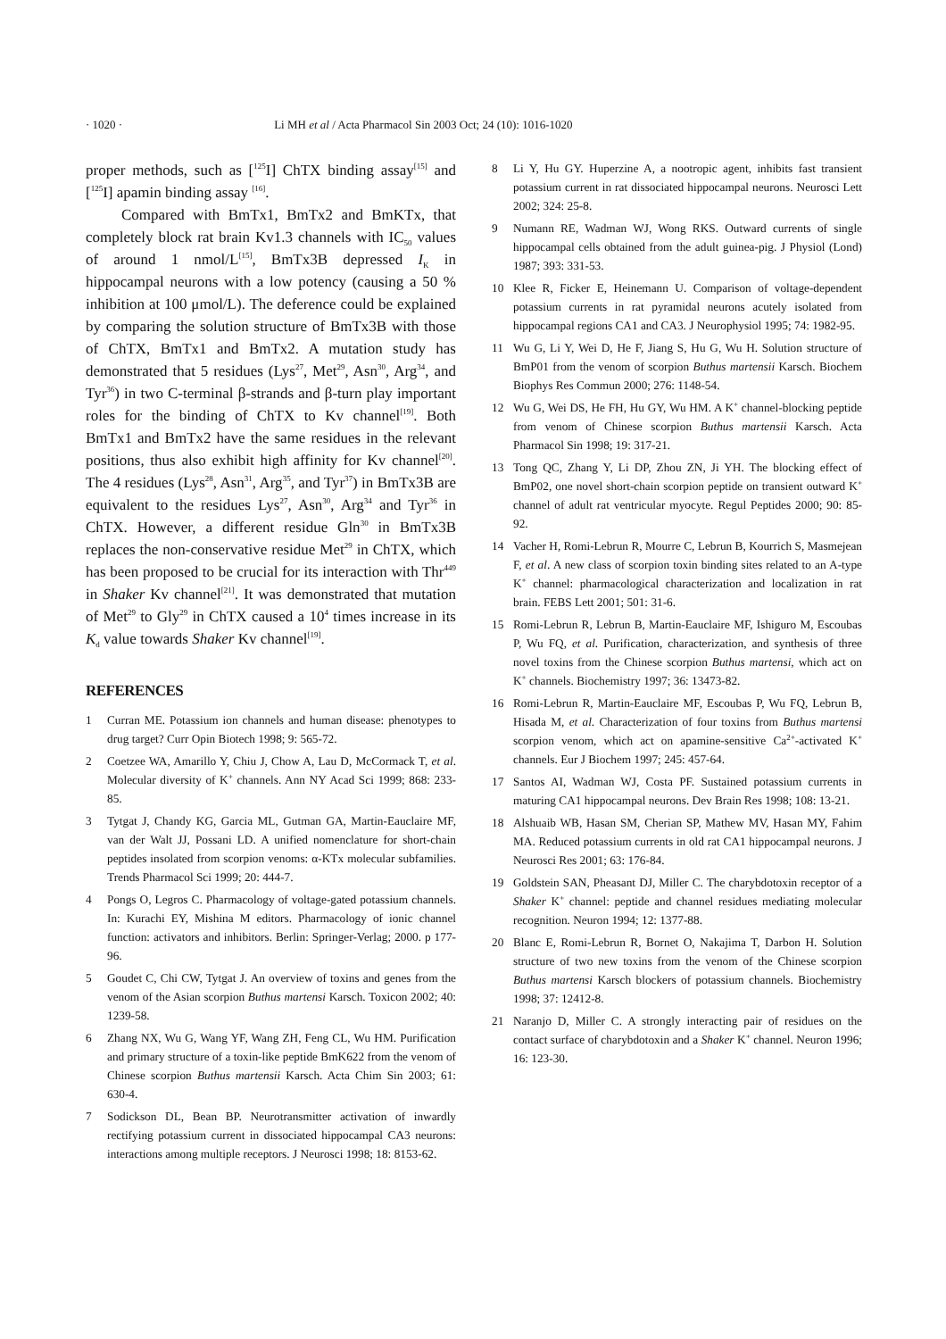· 1020 · Li MH et al / Acta Pharmacol Sin 2003 Oct; 24 (10): 1016-1020
proper methods, such as [<sup>125</sup>I] ChTX binding assay<sup>[15]</sup> and [<sup>125</sup>I] apamin binding assay <sup>[16]</sup>.
Compared with BmTx1, BmTx2 and BmKTx, that completely block rat brain Kv1.3 channels with IC<sub>50</sub> values of around 1 nmol/L<sup>[15]</sup>, BmTx3B depressed I<sub>K</sub> in hippocampal neurons with a low potency (causing a 50 % inhibition at 100 μmol/L). The deference could be explained by comparing the solution structure of BmTx3B with those of ChTX, BmTx1 and BmTx2. A mutation study has demonstrated that 5 residues (Lys<sup>27</sup>, Met<sup>29</sup>, Asn<sup>30</sup>, Arg<sup>34</sup>, and Tyr<sup>36</sup>) in two C-terminal β-strands and β-turn play important roles for the binding of ChTX to Kv channel<sup>[19]</sup>. Both BmTx1 and BmTx2 have the same residues in the relevant positions, thus also exhibit high affinity for Kv channel<sup>[20]</sup>. The 4 residues (Lys<sup>28</sup>, Asn<sup>31</sup>, Arg<sup>35</sup>, and Tyr<sup>37</sup>) in BmTx3B are equivalent to the residues Lys<sup>27</sup>, Asn<sup>30</sup>, Arg<sup>34</sup> and Tyr<sup>36</sup> in ChTX. However, a different residue Gln<sup>30</sup> in BmTx3B replaces the non-conservative residue Met<sup>29</sup> in ChTX, which has been proposed to be crucial for its interaction with Thr<sup>449</sup> in Shaker Kv channel<sup>[21]</sup>. It was demonstrated that mutation of Met<sup>29</sup> to Gly<sup>29</sup> in ChTX caused a 10<sup>4</sup> times increase in its K<sub>d</sub> value towards Shaker Kv channel<sup>[19]</sup>.
REFERENCES
1 Curran ME. Potassium ion channels and human disease: phenotypes to drug target? Curr Opin Biotech 1998; 9: 565-72.
2 Coetzee WA, Amarillo Y, Chiu J, Chow A, Lau D, McCormack T, et al. Molecular diversity of K<sup>+</sup> channels. Ann NY Acad Sci 1999; 868: 233-85.
3 Tytgat J, Chandy KG, Garcia ML, Gutman GA, Martin-Eauclaire MF, van der Walt JJ, Possani LD. A unified nomenclature for short-chain peptides insolated from scorpion venoms: α-KTx molecular subfamilies. Trends Pharmacol Sci 1999; 20: 444-7.
4 Pongs O, Legros C. Pharmacology of voltage-gated potassium channels. In: Kurachi EY, Mishina M editors. Pharmacology of ionic channel function: activators and inhibitors. Berlin: Springer-Verlag; 2000. p 177-96.
5 Goudet C, Chi CW, Tytgat J. An overview of toxins and genes from the venom of the Asian scorpion Buthus martensi Karsch. Toxicon 2002; 40: 1239-58.
6 Zhang NX, Wu G, Wang YF, Wang ZH, Feng CL, Wu HM. Purification and primary structure of a toxin-like peptide BmK622 from the venom of Chinese scorpion Buthus martensii Karsch. Acta Chim Sin 2003; 61: 630-4.
7 Sodickson DL, Bean BP. Neurotransmitter activation of inwardly rectifying potassium current in dissociated hippocampal CA3 neurons: interactions among multiple receptors. J Neurosci 1998; 18: 8153-62.
8 Li Y, Hu GY. Huperzine A, a nootropic agent, inhibits fast transient potassium current in rat dissociated hippocampal neurons. Neurosci Lett 2002; 324: 25-8.
9 Numann RE, Wadman WJ, Wong RKS. Outward currents of single hippocampal cells obtained from the adult guinea-pig. J Physiol (Lond) 1987; 393: 331-53.
10 Klee R, Ficker E, Heinemann U. Comparison of voltage-dependent potassium currents in rat pyramidal neurons acutely isolated from hippocampal regions CA1 and CA3. J Neurophysiol 1995; 74: 1982-95.
11 Wu G, Li Y, Wei D, He F, Jiang S, Hu G, Wu H. Solution structure of BmP01 from the venom of scorpion Buthus martensii Karsch. Biochem Biophys Res Commun 2000; 276: 1148-54.
12 Wu G, Wei DS, He FH, Hu GY, Wu HM. A K<sup>+</sup> channel-blocking peptide from venom of Chinese scorpion Buthus martensii Karsch. Acta Pharmacol Sin 1998; 19: 317-21.
13 Tong QC, Zhang Y, Li DP, Zhou ZN, Ji YH. The blocking effect of BmP02, one novel short-chain scorpion peptide on transient outward K<sup>+</sup> channel of adult rat ventricular myocyte. Regul Peptides 2000; 90: 85-92.
14 Vacher H, Romi-Lebrun R, Mourre C, Lebrun B, Kourrich S, Masmejean F, et al. A new class of scorpion toxin binding sites related to an A-type K<sup>+</sup> channel: pharmacological characterization and localization in rat brain. FEBS Lett 2001; 501: 31-6.
15 Romi-Lebrun R, Lebrun B, Martin-Eauclaire MF, Ishiguro M, Escoubas P, Wu FQ, et al. Purification, characterization, and synthesis of three novel toxins from the Chinese scorpion Buthus martensi, which act on K<sup>+</sup> channels. Biochemistry 1997; 36: 13473-82.
16 Romi-Lebrun R, Martin-Eauclaire MF, Escoubas P, Wu FQ, Lebrun B, Hisada M, et al. Characterization of four toxins from Buthus martensi scorpion venom, which act on apamine-sensitive Ca<sup>2+</sup>-activated K<sup>+</sup> channels. Eur J Biochem 1997; 245: 457-64.
17 Santos AI, Wadman WJ, Costa PF. Sustained potassium currents in maturing CA1 hippocampal neurons. Dev Brain Res 1998; 108: 13-21.
18 Alshuaib WB, Hasan SM, Cherian SP, Mathew MV, Hasan MY, Fahim MA. Reduced potassium currents in old rat CA1 hippocampal neurons. J Neurosci Res 2001; 63: 176-84.
19 Goldstein SAN, Pheasant DJ, Miller C. The charybdotoxin receptor of a Shaker K<sup>+</sup> channel: peptide and channel residues mediating molecular recognition. Neuron 1994; 12: 1377-88.
20 Blanc E, Romi-Lebrun R, Bornet O, Nakajima T, Darbon H. Solution structure of two new toxins from the venom of the Chinese scorpion Buthus martensi Karsch blockers of potassium channels. Biochemistry 1998; 37: 12412-8.
21 Naranjo D, Miller C. A strongly interacting pair of residues on the contact surface of charybdotoxin and a Shaker K<sup>+</sup> channel. Neuron 1996; 16: 123-30.